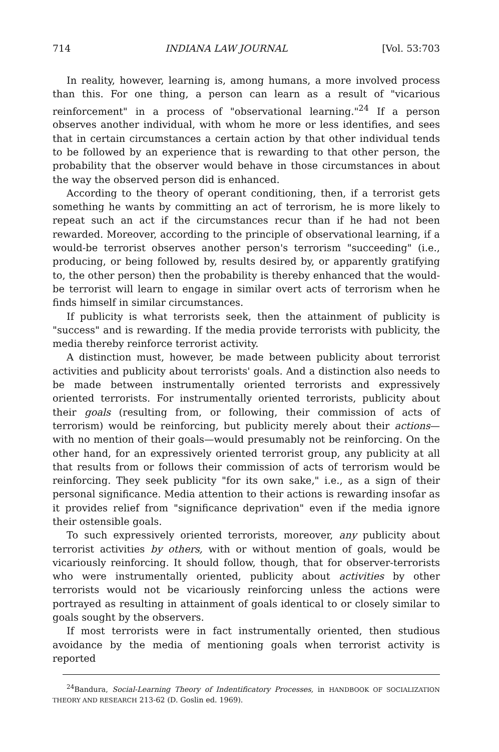714 INDIANA LAW JOURNAL [Vol. 53:703
In reality, however, learning is, among humans, a more involved process than this. For one thing, a person can learn as a result of "vicarious reinforcement" in a process of "observational learning."<sup>24</sup> If a person observes another individual, with whom he more or less identifies, and sees that in certain circumstances a certain action by that other individual tends to be followed by an experience that is rewarding to that other person, the probability that the observer would behave in those circumstances in about the way the observed person did is enhanced.
According to the theory of operant conditioning, then, if a terrorist gets something he wants by committing an act of terrorism, he is more likely to repeat such an act if the circumstances recur than if he had not been rewarded. Moreover, according to the principle of observational learning, if a would-be terrorist observes another person's terrorism "succeeding" (i.e., producing, or being followed by, results desired by, or apparently gratifying to, the other person) then the probability is thereby enhanced that the would-be terrorist will learn to engage in similar overt acts of terrorism when he finds himself in similar circumstances.
If publicity is what terrorists seek, then the attainment of publicity is "success" and is rewarding. If the media provide terrorists with publicity, the media thereby reinforce terrorist activity.
A distinction must, however, be made between publicity about terrorist activities and publicity about terrorists' goals. And a distinction also needs to be made between instrumentally oriented terrorists and expressively oriented terrorists. For instrumentally oriented terrorists, publicity about their goals (resulting from, or following, their commission of acts of terrorism) would be reinforcing, but publicity merely about their actions—with no mention of their goals—would presumably not be reinforcing. On the other hand, for an expressively oriented terrorist group, any publicity at all that results from or follows their commission of acts of terrorism would be reinforcing. They seek publicity "for its own sake," i.e., as a sign of their personal significance. Media attention to their actions is rewarding insofar as it provides relief from "significance deprivation" even if the media ignore their ostensible goals.
To such expressively oriented terrorists, moreover, any publicity about terrorist activities by others, with or without mention of goals, would be vicariously reinforcing. It should follow, though, that for observer-terrorists who were instrumentally oriented, publicity about activities by other terrorists would not be vicariously reinforcing unless the actions were portrayed as resulting in attainment of goals identical to or closely similar to goals sought by the observers.
If most terrorists were in fact instrumentally oriented, then studious avoidance by the media of mentioning goals when terrorist activity is reported
<sup>24</sup> Bandura, Social-Learning Theory of Indentificatory Processes, in HANDBOOK OF SOCIALIZATION THEORY AND RESEARCH 213-62 (D. Goslin ed. 1969).